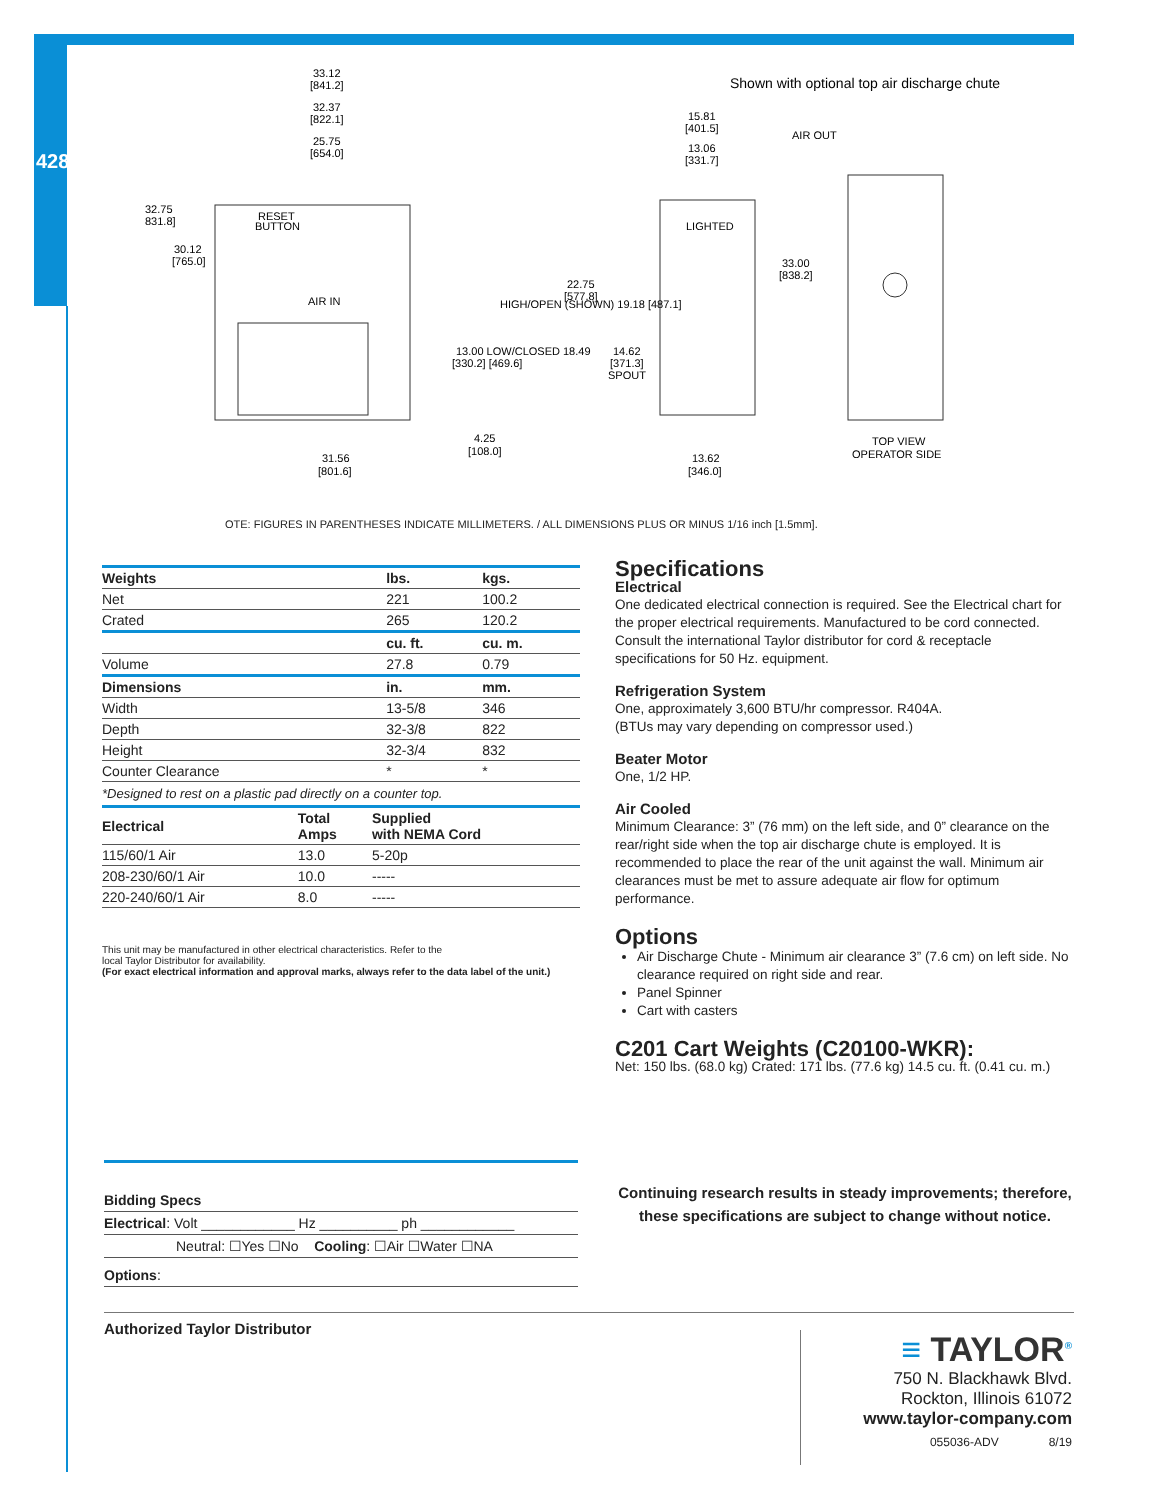428
33.12
[841.2]
32.37
[822.1]
25.75
[654.0]
32.75
831.8]
30.12
[765.0]
RESET
BUTTON
AIR IN
HIGH/OPEN (SHOWN) 19.18 [487.1]
22.75
[577.8]
13.00 LOW/CLOSED 18.49
[330.2] [469.6]
4.25
[108.0]
31.56
[801.6]
Shown with optional top air discharge chute
15.81
[401.5]
13.06
[331.7]
AIR OUT
LIGHTED
33.00
[838.2]
14.62
[371.3]
SPOUT
13.62
[346.0]
TOP VIEW
OPERATOR SIDE
OTE: FIGURES IN PARENTHESES INDICATE MILLIMETERS. / ALL DIMENSIONS PLUS OR MINUS 1/16 inch [1.5mm].
| Weights | lbs. | kgs. |
| --- | --- | --- |
| Net | 221 | 100.2 |
| Crated | 265 | 120.2 |
| | cu. ft. | cu. m. |
| Volume | 27.8 | 0.79 |
| Dimensions | in. | mm. |
| Width | 13-5/8 | 346 |
| Depth | 32-3/8 | 822 |
| Height | 32-3/4 | 832 |
| Counter Clearance | * | * |
*Designed to rest on a plastic pad directly on a counter top.
| Electrical | Total Amps | Supplied with NEMA Cord |
| --- | --- | --- |
| 115/60/1 Air | 13.0 | 5-20p |
| 208-230/60/1 Air | 10.0 | ----- |
| 220-240/60/1 Air | 8.0 | ----- |
This unit may be manufactured in other electrical characteristics. Refer to the
local Taylor Distributor for availability.
(For exact electrical information and approval marks, always refer to the data label of the unit.)
Specifications
Electrical
One dedicated electrical connection is required. See the Electrical chart for the proper electrical requirements. Manufactured to be cord connected. Consult the international Taylor distributor for cord & receptacle specifications for 50 Hz. equipment.
Refrigeration System
One, approximately 3,600 BTU/hr compressor. R404A.
(BTUs may vary depending on compressor used.)
Beater Motor
One, 1/2 HP.
Air Cooled
Minimum Clearance: 3” (76 mm) on the left side, and 0” clearance on the rear/right side when the top air discharge chute is employed. It is recommended to place the rear of the unit against the wall. Minimum air clearances must be met to assure adequate air flow for optimum performance.
Options
Air Discharge Chute - Minimum air clearance 3” (7.6 cm) on left side. No clearance required on right side and rear.
Panel Spinner
Cart with casters
C201 Cart Weights (C20100-WKR):
Net: 150 lbs. (68.0 kg) Crated: 171 lbs. (77.6 kg) 14.5 cu. ft. (0.41 cu. m.)
Continuing research results in steady improvements; therefore,
these specifications are subject to change without notice.
Bidding Specs
Electrical: Volt ____________ Hz __________ ph ____________
Neutral: ☐Yes ☐No Cooling: ☐Air ☐Water ☐NA
Options:
Authorized Taylor Distributor
≡ TAYLOR<sup>®</sup>
750 N. Blackhawk Blvd.
Rockton, Illinois 61072
www.taylor-company.com
055036-ADV 8/19